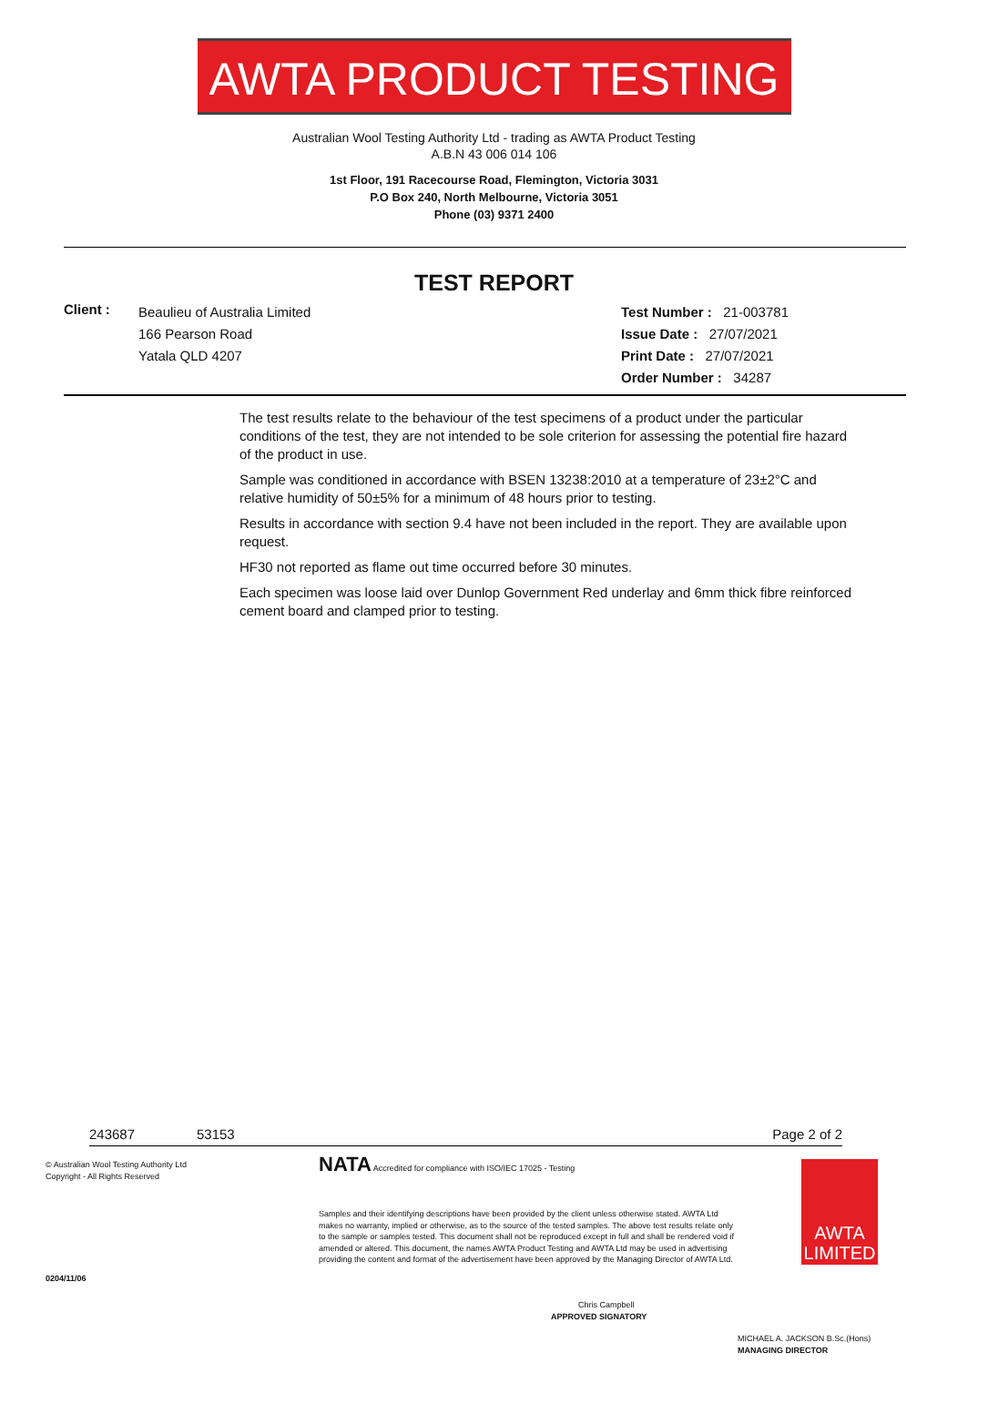AWTA PRODUCT TESTING
Australian Wool Testing Authority Ltd - trading as AWTA Product Testing
A.B.N 43 006 014 106
1st Floor, 191 Racecourse Road, Flemington, Victoria 3031
P.O Box 240, North Melbourne, Victoria 3051
Phone (03) 9371 2400
TEST REPORT
Client :
Beaulieu of Australia Limited
166 Pearson Road
Yatala QLD 4207
Test Number : 21-003781
Issue Date : 27/07/2021
Print Date : 27/07/2021
Order Number : 34287
The test results relate to the behaviour of the test specimens of a product under the particular conditions of the test, they are not intended to be sole criterion for assessing the potential fire hazard of the product in use.
Sample was conditioned in accordance with BSEN 13238:2010 at a temperature of 23±2°C and relative humidity of 50±5% for a minimum of 48 hours prior to testing.
Results in accordance with section 9.4 have not been included in the report. They are available upon request.
HF30 not reported as flame out time occurred before 30 minutes.
Each specimen was loose laid over Dunlop Government Red underlay and 6mm thick fibre reinforced cement board and clamped prior to testing.
243687 53153 Page 2 of 2
© Australian Wool Testing Authority Ltd
Copyright - All Rights Reserved
0204/11/06
NATA Accredited for compliance with ISO/IEC 17025 - Testing
Samples and their identifying descriptions have been provided by the client unless otherwise stated. AWTA Ltd makes no warranty, implied or otherwise, as to the source of the tested samples. The above test results relate only to the sample or samples tested. This document shall not be reproduced except in full and shall be rendered void if amended or altered. This document, the names AWTA Product Testing and AWTA Ltd may be used in advertising providing the content and format of the advertisement have been approved by the Managing Director of AWTA Ltd.
Chris Campbell
APPROVED SIGNATORY
AWTA LIMITED
MICHAEL A. JACKSON B.Sc.(Hons)
MANAGING DIRECTOR